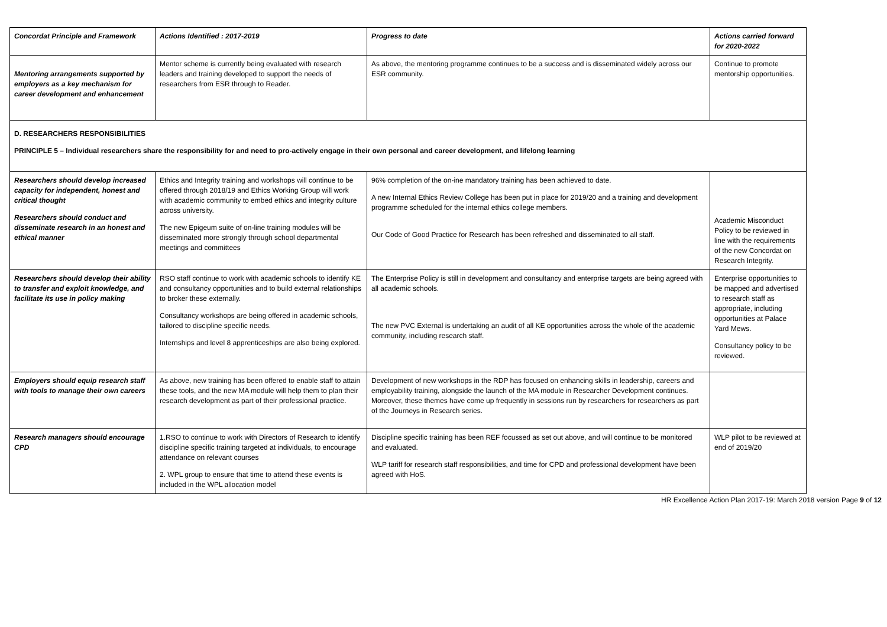| Concordat Principle and Framework | Actions Identified : 2017-2019 | Progress to date | Actions carried forward for 2020-2022 |
| --- | --- | --- | --- |
| Mentoring arrangements supported by employers as a key mechanism for career development and enhancement | Mentor scheme is currently being evaluated with research leaders and training developed to support the needs of researchers from ESR through to Reader. | As above, the mentoring programme continues to be a success and is disseminated widely across our ESR community. | Continue to promote mentorship opportunities. |
| D. RESEARCHERS RESPONSIBILITIES PRINCIPLE 5 – Individual researchers share the responsibility for and need to pro-actively engage in their own personal and career development, and lifelong learning | | | |
| Researchers should develop increased capacity for independent, honest and critical thought Researchers should conduct and disseminate research in an honest and ethical manner | Ethics and Integrity training and workshops will continue to be offered through 2018/19 and Ethics Working Group will work with academic community to embed ethics and integrity culture across university. The new Epigeum suite of on-line training modules will be disseminated more strongly through school departmental meetings and committees | 96% completion of the on-ine mandatory training has been achieved to date. A new Internal Ethics Review College has been put in place for 2019/20 and a training and development programme scheduled for the internal ethics college members. Our Code of Good Practice for Research has been refreshed and disseminated to all staff. | Academic Misconduct Policy to be reviewed in line with the requirements of the new Concordat on Research Integrity. |
| Researchers should develop their ability to transfer and exploit knowledge, and facilitate its use in policy making | RSO staff continue to work with academic schools to identify KE and consultancy opportunities and to build external relationships to broker these externally. Consultancy workshops are being offered in academic schools, tailored to discipline specific needs. Internships and level 8 apprenticeships are also being explored. | The Enterprise Policy is still in development and consultancy and enterprise targets are being agreed with all academic schools. The new PVC External is undertaking an audit of all KE opportunities across the whole of the academic community, including research staff. | Enterprise opportunities to be mapped and advertised to research staff as appropriate, including opportunities at Palace Yard Mews. Consultancy policy to be reviewed. |
| Employers should equip research staff with tools to manage their own careers | As above, new training has been offered to enable staff to attain these tools, and the new MA module will help them to plan their research development as part of their professional practice. | Development of new workshops in the RDP has focused on enhancing skills in leadership, careers and employability training, alongside the launch of the MA module in Researcher Development continues. Moreover, these themes have come up frequently in sessions run by researchers for researchers as part of the Journeys in Research series. | |
| Research managers should encourage CPD | 1.RSO to continue to work with Directors of Research to identify discipline specific training targeted at individuals, to encourage attendance on relevant courses 2. WPL group to ensure that time to attend these events is included in the WPL allocation model | Discipline specific training has been REF focussed as set out above, and will continue to be monitored and evaluated. WLP tariff for research staff responsibilities, and time for CPD and professional development have been agreed with HoS. | WLP pilot to be reviewed at end of 2019/20 |
HR Excellence Action Plan 2017-19: March 2018 version Page 9 of 12